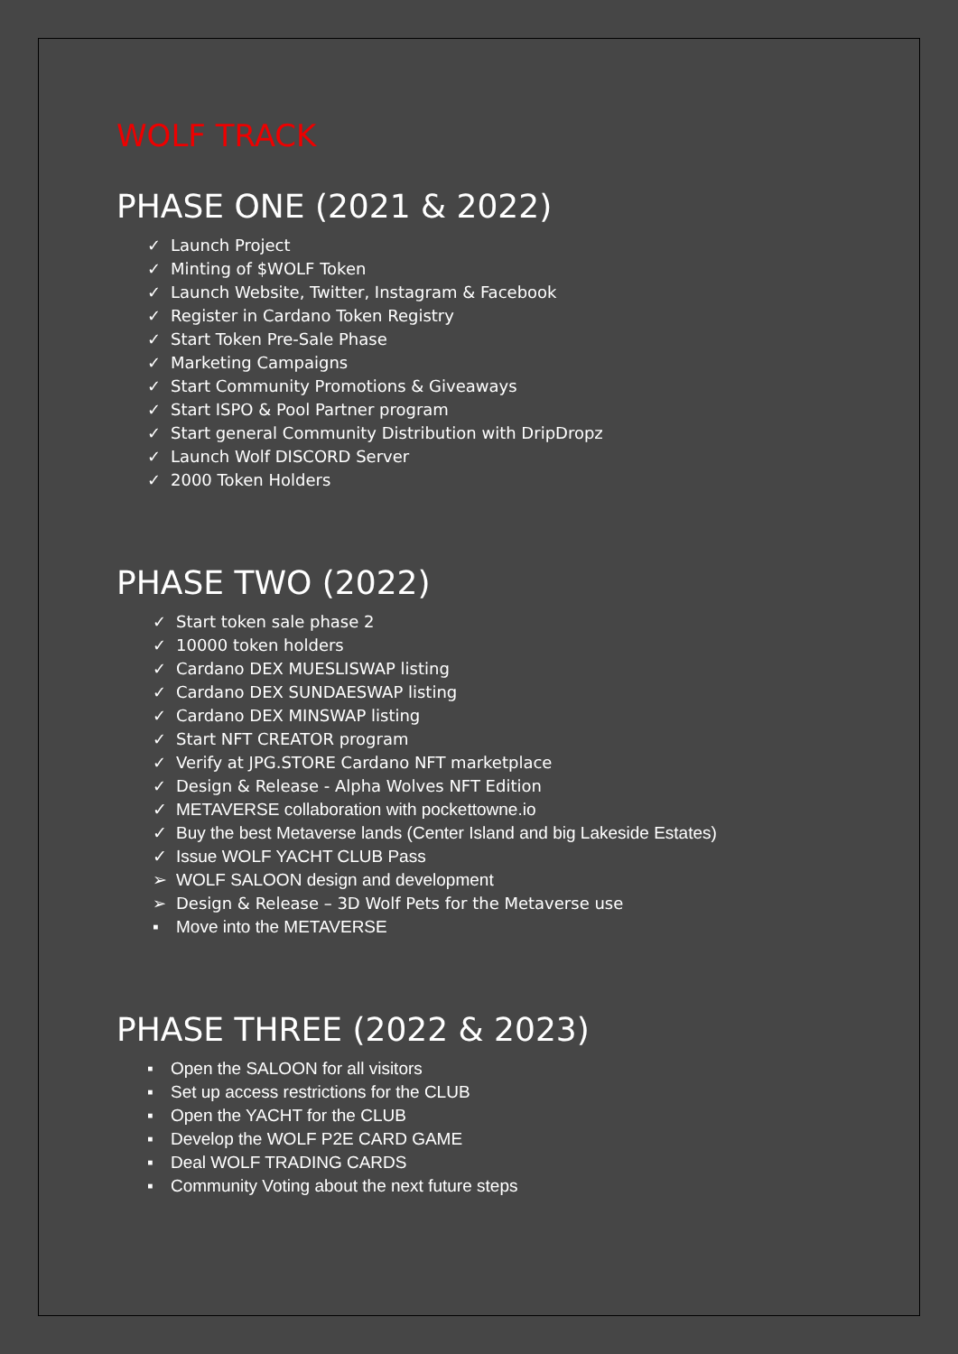WOLF TRACK
PHASE ONE (2021 & 2022)
✓ Launch Project
✓ Minting of $WOLF Token
✓ Launch Website, Twitter, Instagram & Facebook
✓ Register in Cardano Token Registry
✓ Start Token Pre-Sale Phase
✓ Marketing Campaigns
✓ Start Community Promotions & Giveaways
✓ Start ISPO & Pool Partner program
✓ Start general Community Distribution with DripDropz
✓ Launch Wolf DISCORD Server
✓ 2000 Token Holders
PHASE TWO (2022)
✓ Start token sale phase 2
✓ 10000 token holders
✓ Cardano DEX MUESLISWAP listing
✓ Cardano DEX SUNDAESWAP listing
✓ Cardano DEX MINSWAP listing
✓ Start NFT CREATOR program
✓ Verify at JPG.STORE Cardano NFT marketplace
✓ Design & Release - Alpha Wolves NFT Edition
✓ METAVERSE collaboration with pockettowne.io
✓ Buy the best Metaverse lands (Center Island and big Lakeside Estates)
✓ Issue WOLF YACHT CLUB Pass
➢ WOLF SALOON design and development
➢ Design & Release – 3D Wolf Pets for the Metaverse use
▪ Move into the METAVERSE
PHASE THREE (2022 & 2023)
▪ Open the SALOON for all visitors
▪ Set up access restrictions for the CLUB
▪ Open the YACHT for the CLUB
▪ Develop the WOLF P2E CARD GAME
▪ Deal WOLF TRADING CARDS
▪ Community Voting about the next future steps